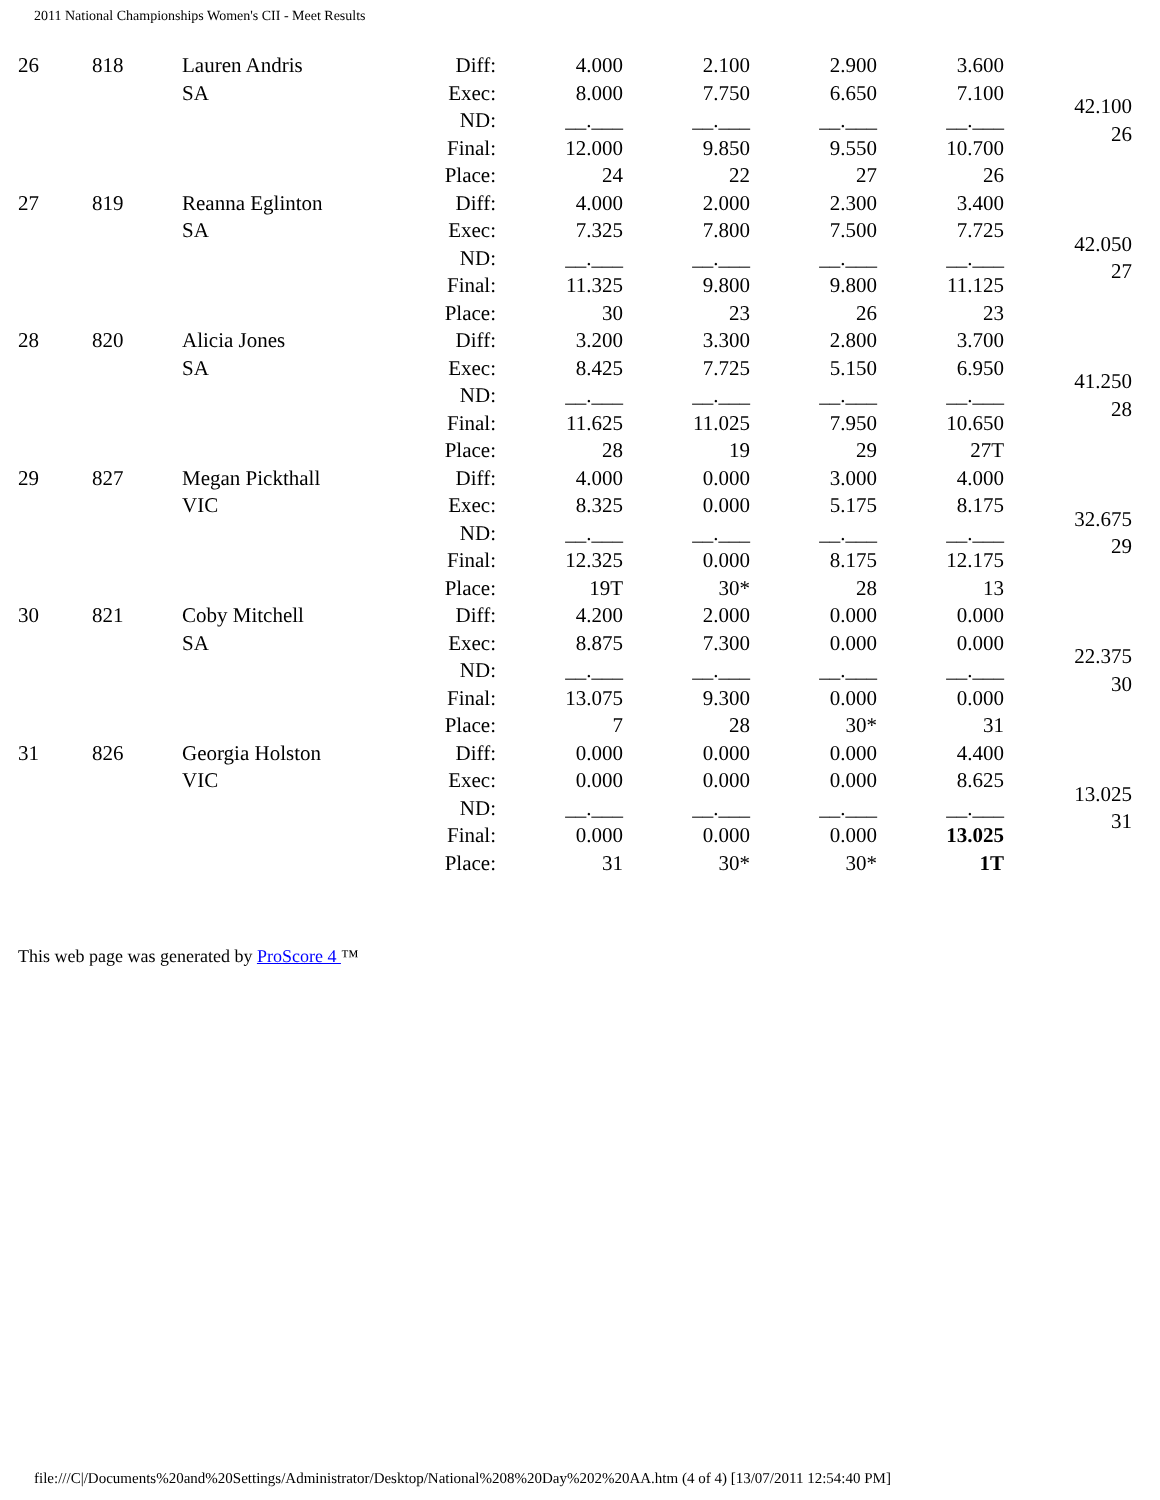2011 National Championships Women's CII - Meet Results
| 26 | 818 | Lauren Andris SA | Diff: Exec: ND: Final: Place: | 4.000 8.000 __.___ 12.000 24 | 2.100 7.750 __.___ 9.850 22 | 2.900 6.650 __.___ 9.550 27 | 3.600 7.100 __.___ 10.700 26 | 42.100 26 |
| 27 | 819 | Reanna Eglinton SA | Diff: Exec: ND: Final: Place: | 4.000 7.325 __.___ 11.325 30 | 2.000 7.800 __.___ 9.800 23 | 2.300 7.500 __.___ 9.800 26 | 3.400 7.725 __.___ 11.125 23 | 42.050 27 |
| 28 | 820 | Alicia Jones SA | Diff: Exec: ND: Final: Place: | 3.200 8.425 __.___ 11.625 28 | 3.300 7.725 __.___ 11.025 19 | 2.800 5.150 __.___ 7.950 29 | 3.700 6.950 __.___ 10.650 27T | 41.250 28 |
| 29 | 827 | Megan Pickthall VIC | Diff: Exec: ND: Final: Place: | 4.000 8.325 __.___ 12.325 19T | 0.000 0.000 __.___ 0.000 30* | 3.000 5.175 __.___ 8.175 28 | 4.000 8.175 __.___ 12.175 13 | 32.675 29 |
| 30 | 821 | Coby Mitchell SA | Diff: Exec: ND: Final: Place: | 4.200 8.875 __.___ 13.075 7 | 2.000 7.300 __.___ 9.300 28 | 0.000 0.000 __.___ 0.000 30* | 0.000 0.000 __.___ 0.000 31 | 22.375 30 |
| 31 | 826 | Georgia Holston VIC | Diff: Exec: ND: Final: Place: | 0.000 0.000 __.___ 0.000 31 | 0.000 0.000 __.___ 0.000 30* | 0.000 0.000 __.___ 0.000 30* | 4.400 8.625 __.___ 13.025 1T | 13.025 31 |
This web page was generated by ProScore 4 ™
file:///C|/Documents%20and%20Settings/Administrator/Desktop/National%208%20Day%202%20AA.htm (4 of 4) [13/07/2011 12:54:40 PM]